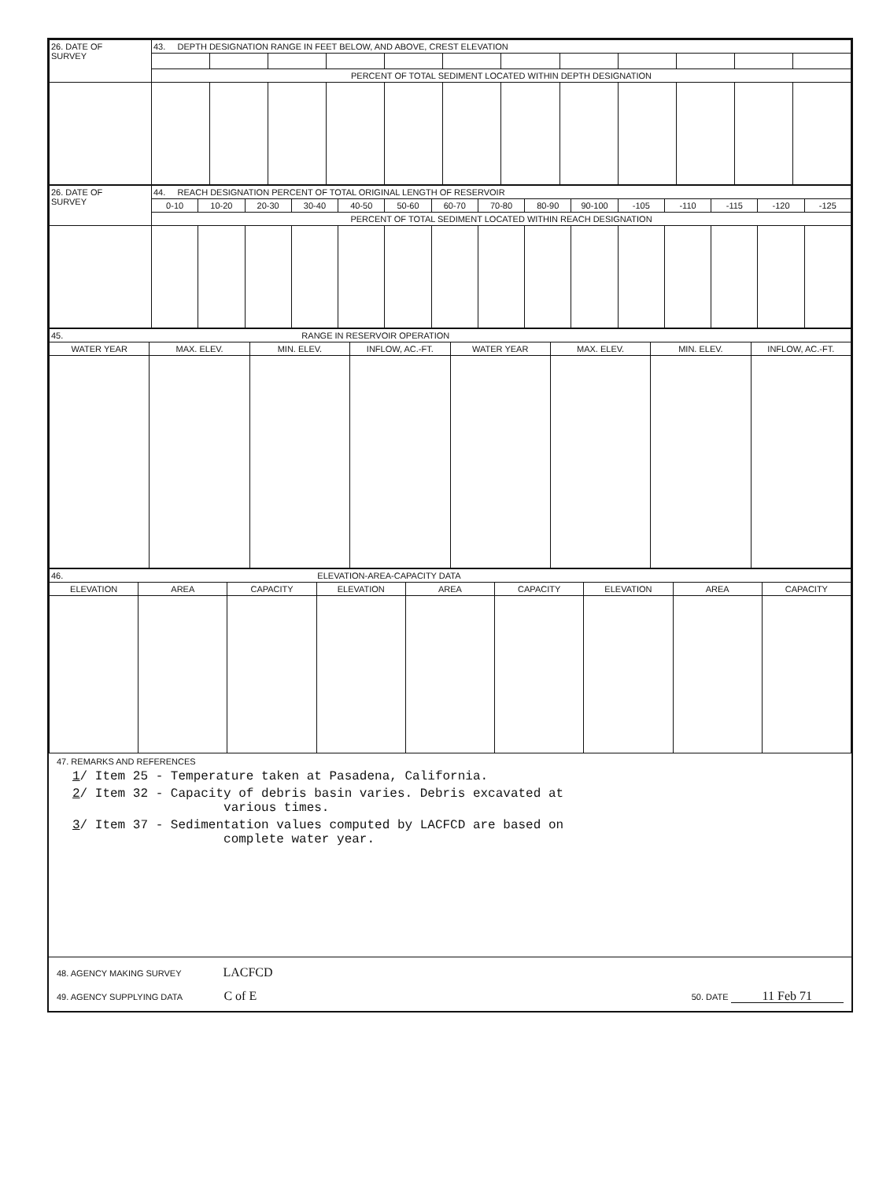| 26. DATE OF SURVEY | 43. DEPTH DESIGNATION RANGE IN FEET BELOW, AND ABOVE, CREST ELEVATION | | | | | | | | | | | |
| | PERCENT OF TOTAL SEDIMENT LOCATED WITHIN DEPTH DESIGNATION | | | | | | | | | | | |
| 26. DATE OF SURVEY | 44. REACH DESIGNATION PERCENT OF TOTAL ORIGINAL LENGTH OF RESERVOIR | | | | | | | | | | | | | | |
| | 0-10 | 10-20 | 20-30 | 30-40 | 40-50 | 50-60 | 60-70 | 70-80 | 80-90 | 90-100 | -105 | -110 | -115 | -120 | -125 |
| | PERCENT OF TOTAL SEDIMENT LOCATED WITHIN REACH DESIGNATION | | | | | | | | | | | | | | |
| 45. RANGE IN RESERVOIR OPERATION | | | | | | | |
| WATER YEAR | MAX. ELEV. | MIN. ELEV. | INFLOW, AC.-FT. | WATER YEAR | MAX. ELEV. | MIN. ELEV. | INFLOW, AC.-FT. |
| 46. ELEVATION-AREA-CAPACITY DATA | | | | | | | | |
| ELEVATION | AREA | CAPACITY | ELEVATION | AREA | CAPACITY | ELEVATION | AREA | CAPACITY |
47. REMARKS AND REFERENCES
1/ Item 25 - Temperature taken at Pasadena, California.
2/ Item 32 - Capacity of debris basin varies. Debris excavated at
various times.
3/ Item 37 - Sedimentation values computed by LACFCD are based on
complete water year.
48. AGENCY MAKING SURVEY LACFCD
49. AGENCY SUPPLYING DATA C of E
50. DATE 11 Feb 71